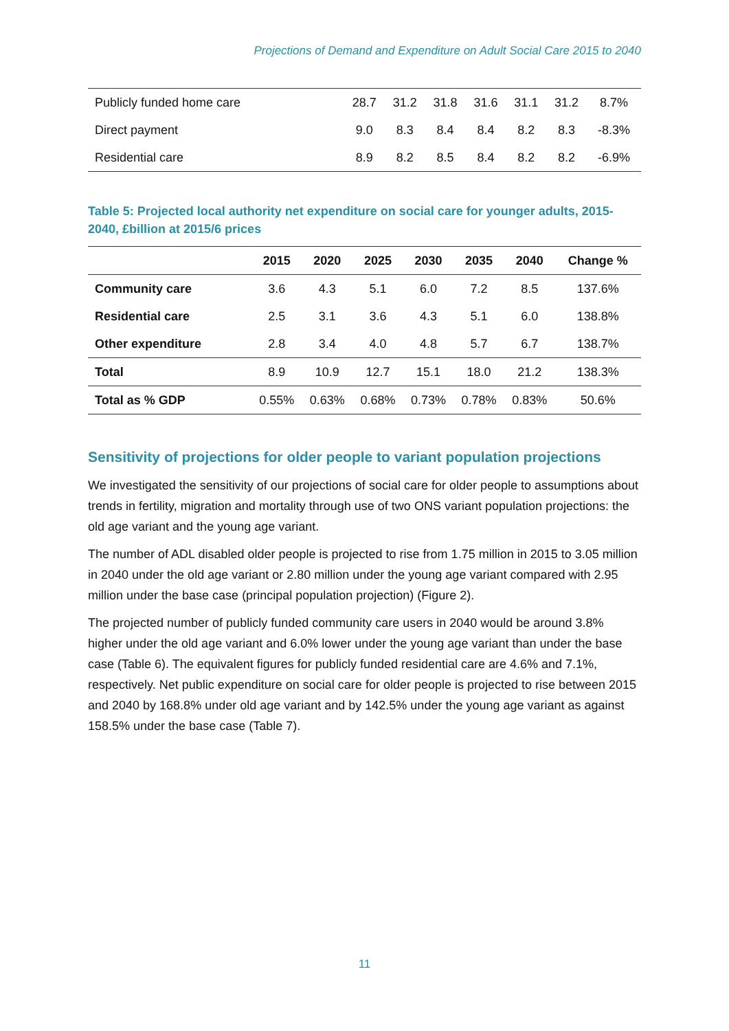Projections of Demand and Expenditure on Adult Social Care 2015 to 2040
| Publicly funded home care | 28.7 | 31.2 | 31.8 | 31.6 | 31.1 | 31.2 | 8.7% |
| Direct payment | 9.0 | 8.3 | 8.4 | 8.4 | 8.2 | 8.3 | -8.3% |
| Residential care | 8.9 | 8.2 | 8.5 | 8.4 | 8.2 | 8.2 | -6.9% |
Table 5: Projected local authority net expenditure on social care for younger adults, 2015-2040, £billion at 2015/6 prices
| | 2015 | 2020 | 2025 | 2030 | 2035 | 2040 | Change % |
| --- | --- | --- | --- | --- | --- | --- | --- |
| Community care | 3.6 | 4.3 | 5.1 | 6.0 | 7.2 | 8.5 | 137.6% |
| Residential care | 2.5 | 3.1 | 3.6 | 4.3 | 5.1 | 6.0 | 138.8% |
| Other expenditure | 2.8 | 3.4 | 4.0 | 4.8 | 5.7 | 6.7 | 138.7% |
| Total | 8.9 | 10.9 | 12.7 | 15.1 | 18.0 | 21.2 | 138.3% |
| Total as % GDP | 0.55% | 0.63% | 0.68% | 0.73% | 0.78% | 0.83% | 50.6% |
Sensitivity of projections for older people to variant population projections
We investigated the sensitivity of our projections of social care for older people to assumptions about trends in fertility, migration and mortality through use of two ONS variant population projections: the old age variant and the young age variant.
The number of ADL disabled older people is projected to rise from 1.75 million in 2015 to 3.05 million in 2040 under the old age variant or 2.80 million under the young age variant compared with 2.95 million under the base case (principal population projection) (Figure 2).
The projected number of publicly funded community care users in 2040 would be around 3.8% higher under the old age variant and 6.0% lower under the young age variant than under the base case (Table 6). The equivalent figures for publicly funded residential care are 4.6% and 7.1%, respectively. Net public expenditure on social care for older people is projected to rise between 2015 and 2040 by 168.8% under old age variant and by 142.5% under the young age variant as against 158.5% under the base case (Table 7).
11